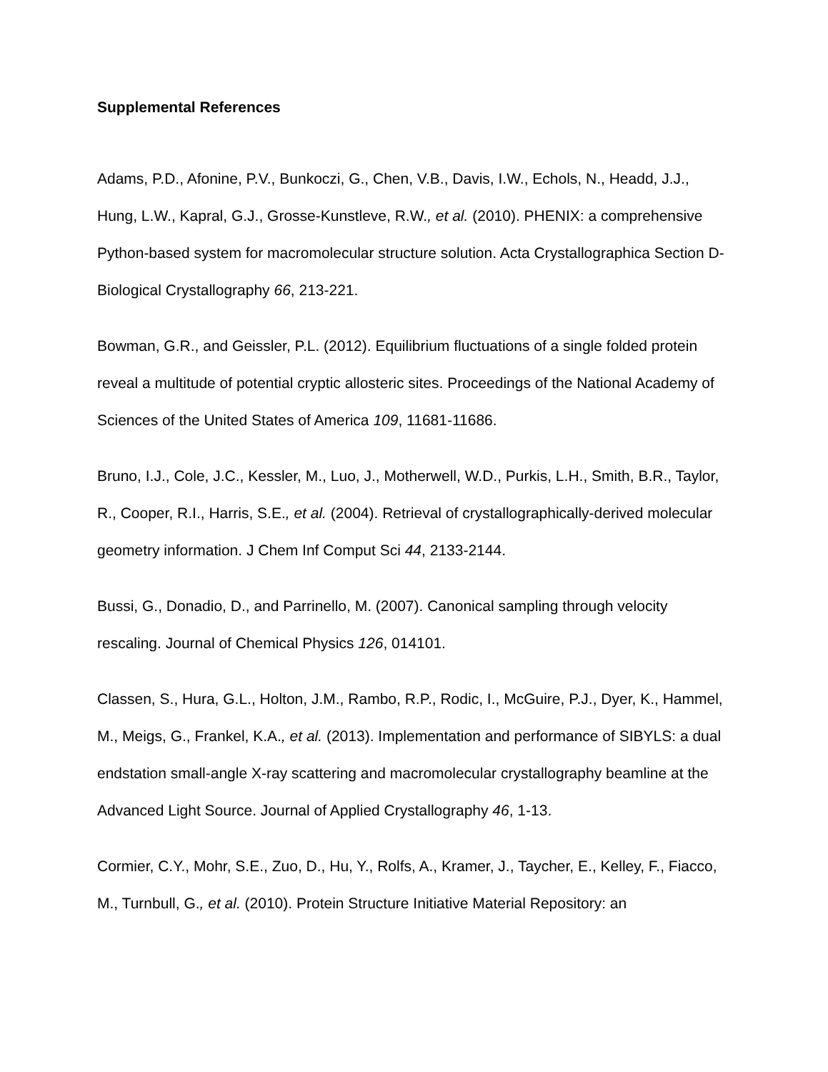Supplemental References
Adams, P.D., Afonine, P.V., Bunkoczi, G., Chen, V.B., Davis, I.W., Echols, N., Headd, J.J., Hung, L.W., Kapral, G.J., Grosse-Kunstleve, R.W., et al. (2010). PHENIX: a comprehensive Python-based system for macromolecular structure solution. Acta Crystallographica Section D-Biological Crystallography 66, 213-221.
Bowman, G.R., and Geissler, P.L. (2012). Equilibrium fluctuations of a single folded protein reveal a multitude of potential cryptic allosteric sites. Proceedings of the National Academy of Sciences of the United States of America 109, 11681-11686.
Bruno, I.J., Cole, J.C., Kessler, M., Luo, J., Motherwell, W.D., Purkis, L.H., Smith, B.R., Taylor, R., Cooper, R.I., Harris, S.E., et al. (2004). Retrieval of crystallographically-derived molecular geometry information. J Chem Inf Comput Sci 44, 2133-2144.
Bussi, G., Donadio, D., and Parrinello, M. (2007). Canonical sampling through velocity rescaling. Journal of Chemical Physics 126, 014101.
Classen, S., Hura, G.L., Holton, J.M., Rambo, R.P., Rodic, I., McGuire, P.J., Dyer, K., Hammel, M., Meigs, G., Frankel, K.A., et al. (2013). Implementation and performance of SIBYLS: a dual endstation small-angle X-ray scattering and macromolecular crystallography beamline at the Advanced Light Source. Journal of Applied Crystallography 46, 1-13.
Cormier, C.Y., Mohr, S.E., Zuo, D., Hu, Y., Rolfs, A., Kramer, J., Taycher, E., Kelley, F., Fiacco, M., Turnbull, G., et al. (2010). Protein Structure Initiative Material Repository: an